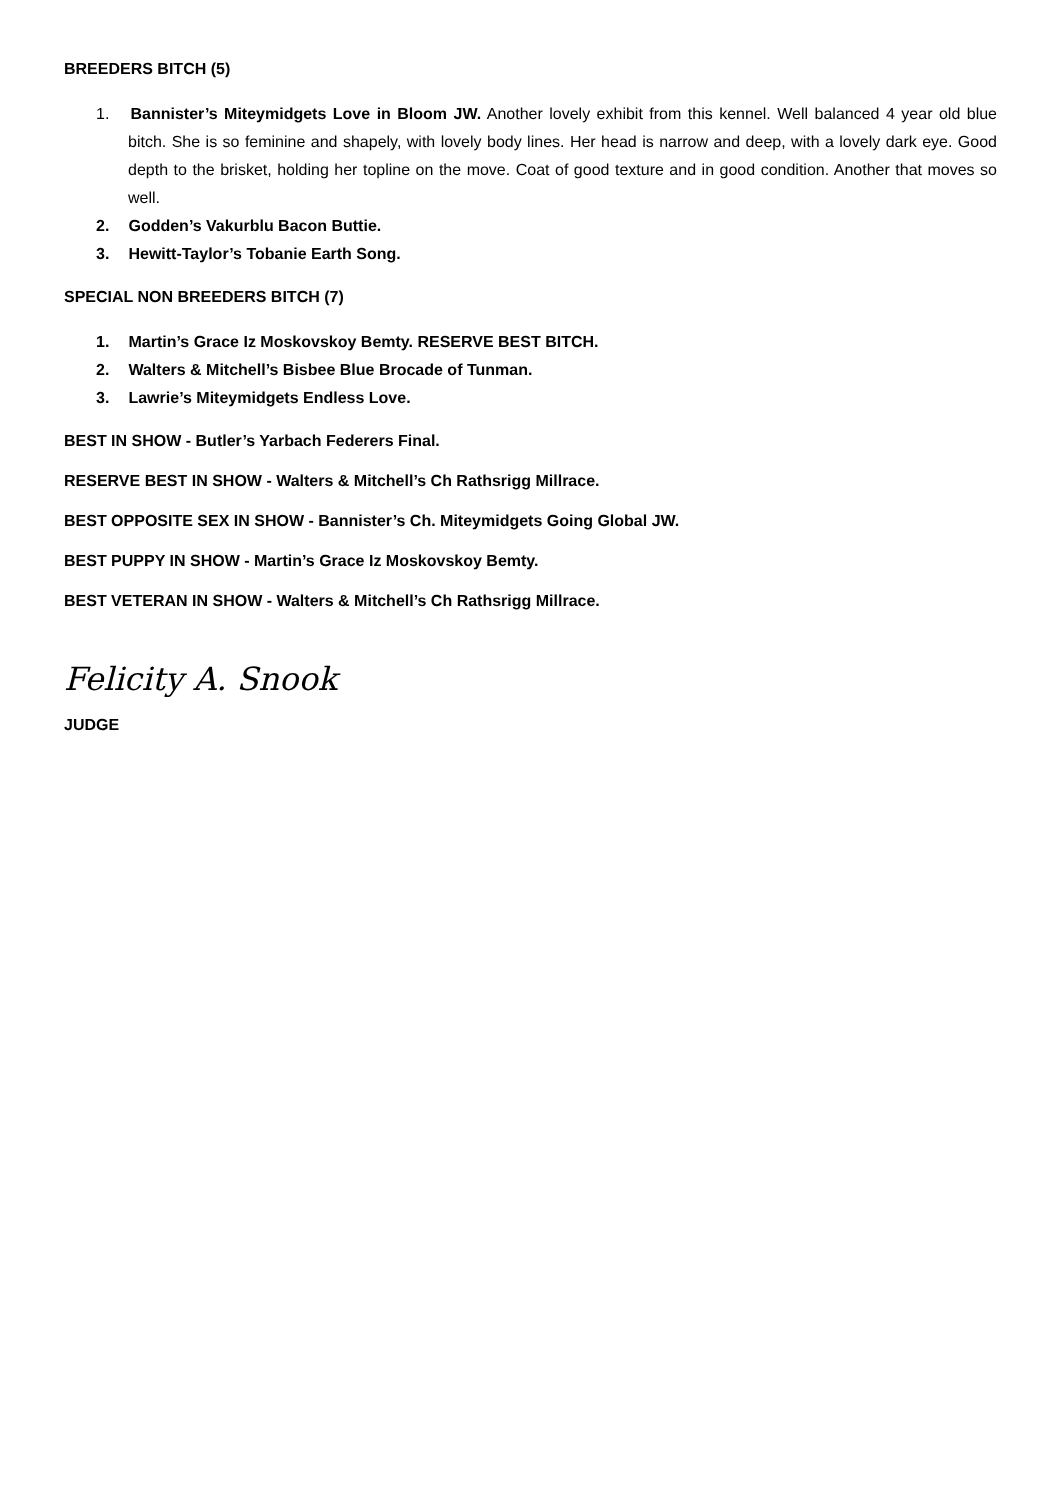BREEDERS BITCH (5)
1. Bannister’s Miteymidgets Love in Bloom JW. Another lovely exhibit from this kennel. Well balanced 4 year old blue bitch. She is so feminine and shapely, with lovely body lines. Her head is narrow and deep, with a lovely dark eye. Good depth to the brisket, holding her topline on the move. Coat of good texture and in good condition. Another that moves so well.
2. Godden’s Vakurblu Bacon Buttie.
3. Hewitt-Taylor’s Tobanie Earth Song.
SPECIAL NON BREEDERS BITCH (7)
1. Martin’s Grace Iz Moskovskoy Bemty. RESERVE BEST BITCH.
2. Walters & Mitchell’s Bisbee Blue Brocade of Tunman.
3. Lawrie’s Miteymidgets Endless Love.
BEST IN SHOW - Butler’s Yarbach Federers Final.
RESERVE BEST IN SHOW - Walters & Mitchell’s Ch Rathsrigg Millrace.
BEST OPPOSITE SEX IN SHOW - Bannister’s Ch. Miteymidgets Going Global JW.
BEST PUPPY IN SHOW - Martin’s Grace Iz Moskovskoy Bemty.
BEST VETERAN IN SHOW - Walters & Mitchell’s Ch Rathsrigg Millrace.
Felicity A. Snook
JUDGE